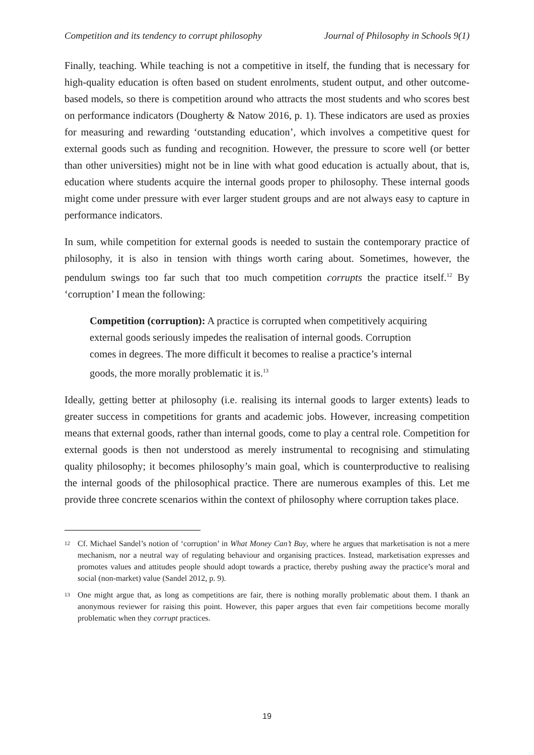Competition and its tendency to corrupt philosophy Journal of Philosophy in Schools 9(1)
Finally, teaching. While teaching is not a competitive in itself, the funding that is necessary for high-quality education is often based on student enrolments, student output, and other outcome-based models, so there is competition around who attracts the most students and who scores best on performance indicators (Dougherty & Natow 2016, p. 1). These indicators are used as proxies for measuring and rewarding ‘outstanding education’, which involves a competitive quest for external goods such as funding and recognition. However, the pressure to score well (or better than other universities) might not be in line with what good education is actually about, that is, education where students acquire the internal goods proper to philosophy. These internal goods might come under pressure with ever larger student groups and are not always easy to capture in performance indicators.
In sum, while competition for external goods is needed to sustain the contemporary practice of philosophy, it is also in tension with things worth caring about. Sometimes, however, the pendulum swings too far such that too much competition corrupts the practice itself.<sup>12</sup> By ‘corruption’ I mean the following:
Competition (corruption): A practice is corrupted when competitively acquiring external goods seriously impedes the realisation of internal goods. Corruption comes in degrees. The more difficult it becomes to realise a practice’s internal goods, the more morally problematic it is.<sup>13</sup>
Ideally, getting better at philosophy (i.e. realising its internal goods to larger extents) leads to greater success in competitions for grants and academic jobs. However, increasing competition means that external goods, rather than internal goods, come to play a central role. Competition for external goods is then not understood as merely instrumental to recognising and stimulating quality philosophy; it becomes philosophy’s main goal, which is counterproductive to realising the internal goods of the philosophical practice. There are numerous examples of this. Let me provide three concrete scenarios within the context of philosophy where corruption takes place.
12 Cf. Michael Sandel’s notion of ‘corruption’ in What Money Can’t Buy, where he argues that marketisation is not a mere mechanism, nor a neutral way of regulating behaviour and organising practices. Instead, marketisation expresses and promotes values and attitudes people should adopt towards a practice, thereby pushing away the practice’s moral and social (non-market) value (Sandel 2012, p. 9).
13 One might argue that, as long as competitions are fair, there is nothing morally problematic about them. I thank an anonymous reviewer for raising this point. However, this paper argues that even fair competitions become morally problematic when they corrupt practices.
19